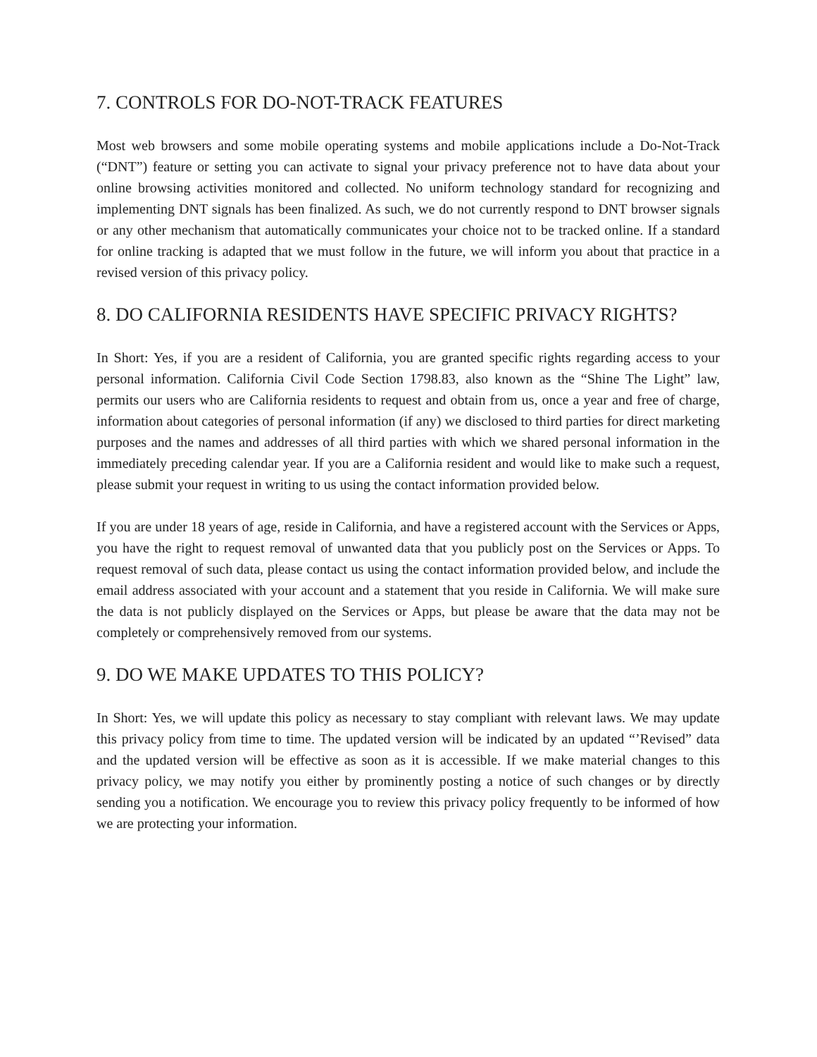7. CONTROLS FOR DO-NOT-TRACK FEATURES
Most web browsers and some mobile operating systems and mobile applications include a Do-Not-Track (“DNT”) feature or setting you can activate to signal your privacy preference not to have data about your online browsing activities monitored and collected. No uniform technology standard for recognizing and implementing DNT signals has been finalized. As such, we do not currently respond to DNT browser signals or any other mechanism that automatically communicates your choice not to be tracked online. If a standard for online tracking is adapted that we must follow in the future, we will inform you about that practice in a revised version of this privacy policy.
8. DO CALIFORNIA RESIDENTS HAVE SPECIFIC PRIVACY RIGHTS?
In Short: Yes, if you are a resident of California, you are granted specific rights regarding access to your personal information. California Civil Code Section 1798.83, also known as the “Shine The Light” law, permits our users who are California residents to request and obtain from us, once a year and free of charge, information about categories of personal information (if any) we disclosed to third parties for direct marketing purposes and the names and addresses of all third parties with which we shared personal information in the immediately preceding calendar year. If you are a California resident and would like to make such a request, please submit your request in writing to us using the contact information provided below.
If you are under 18 years of age, reside in California, and have a registered account with the Services or Apps, you have the right to request removal of unwanted data that you publicly post on the Services or Apps. To request removal of such data, please contact us using the contact information provided below, and include the email address associated with your account and a statement that you reside in California. We will make sure the data is not publicly displayed on the Services or Apps, but please be aware that the data may not be completely or comprehensively removed from our systems.
9. DO WE MAKE UPDATES TO THIS POLICY?
In Short: Yes, we will update this policy as necessary to stay compliant with relevant laws. We may update this privacy policy from time to time. The updated version will be indicated by an updated “’Revised” data and the updated version will be effective as soon as it is accessible. If we make material changes to this privacy policy, we may notify you either by prominently posting a notice of such changes or by directly sending you a notification. We encourage you to review this privacy policy frequently to be informed of how we are protecting your information.